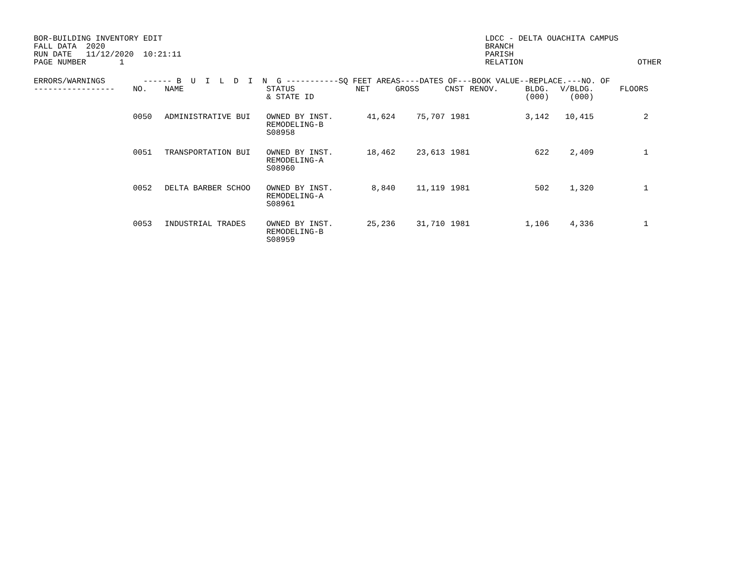BOR-BUILDING INVENTORY EDIT FALL DATA 2020 RUN DATE 11/12/2020 10:21:11 PAGE NUMBER 1
LDCC - DELTA OUACHITA CAMPUS BRANCH PARISH RELATION OTHER
| ERRORS/WARNINGS ------ B U I L D I N G -----------SQ FEET AREAS----DATES OF---BOOK VALUE--REPLACE.---NO. OF | | | | | | | | | | |
| --- | --- | --- | --- | --- | --- | --- | --- | --- | --- | --- |
| ----------------- | NO. | NAME | STATUS & STATE ID | NET | GROSS | CNST | RENOV. | BLDG. (000) | V/BLDG. (000) | FLOORS |
| | 0050 | ADMINISTRATIVE BUI | OWNED BY INST. REMODELING-B S08958 | 41,624 | 75,707 | 1981 | | 3,142 | 10,415 | 2 |
| | 0051 | TRANSPORTATION BUI | OWNED BY INST. REMODELING-A S08960 | 18,462 | 23,613 | 1981 | | 622 | 2,409 | 1 |
| | 0052 | DELTA BARBER SCHOO | OWNED BY INST. REMODELING-A S08961 | 8,840 | 11,119 | 1981 | | 502 | 1,320 | 1 |
| | 0053 | INDUSTRIAL TRADES | OWNED BY INST. REMODELING-B S08959 | 25,236 | 31,710 | 1981 | | 1,106 | 4,336 | 1 |